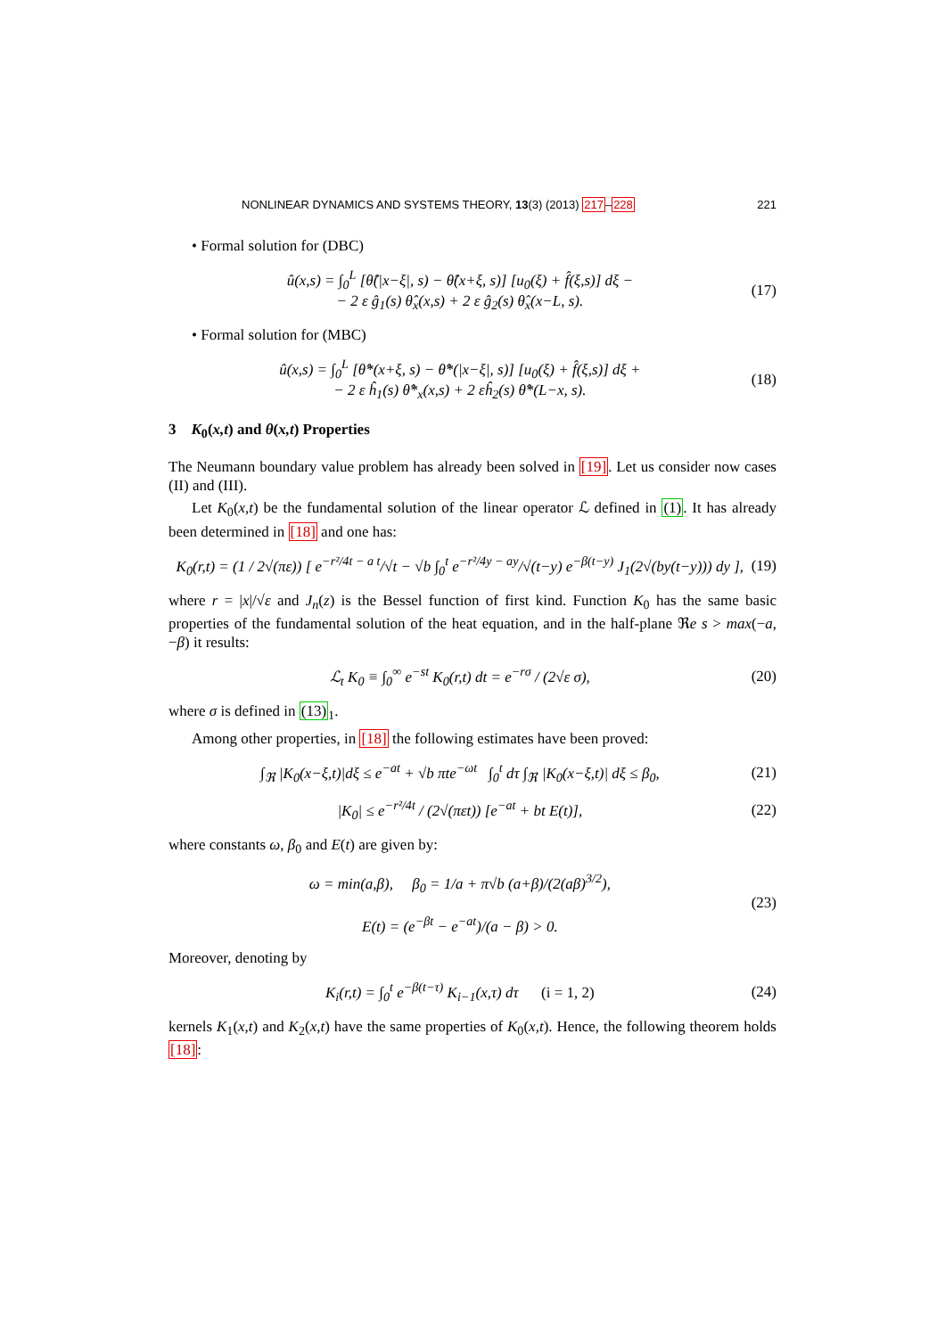NONLINEAR DYNAMICS AND SYSTEMS THEORY, 13(3) (2013) 217–228 221
• Formal solution for (DBC)
û(x,s) = ∫<sub>0</sub><sup>L</sup> [θ̂(|x−ξ|, s) − θ̂(x+ξ, s)] [u<sub>0</sub>(ξ) + f̂(ξ,s)] dξ −
− 2 ε ĝ<sub>1</sub>(s) θ̂<sub>x</sub>(x,s) + 2 ε ĝ<sub>2</sub>(s) θ̂<sub>x</sub>(x−L, s).
(17)
• Formal solution for (MBC)
û(x,s) = ∫<sub>0</sub><sup>L</sup> [θ̂*(x+ξ, s) − θ̂*(|x−ξ|, s)] [u<sub>0</sub>(ξ) + f̂(ξ,s)] dξ +
− 2 ε ĥ<sub>1</sub>(s) θ̂*<sub>x</sub>(x,s) + 2 εĥ<sub>2</sub>(s) θ̂*(L−x, s).
(18)
3 K<sub>0</sub>(x,t) and θ(x,t) Properties
The Neumann boundary value problem has already been solved in [19]. Let us consider now cases (II) and (III).
Let K<sub>0</sub>(x,t) be the fundamental solution of the linear operator ℒ defined in (1). It has already been determined in [18] and one has:
K<sub>0</sub>(r,t) = (1 / 2√(πε)) [ e<sup>−r²/4t − a t</sup>/√t − √b ∫<sub>0</sub><sup>t</sup> e<sup>−r²/4y − ay</sup>/√(t−y) e<sup>−β(t−y)</sup> J<sub>1</sub>(2√(by(t−y))) dy ],
(19)
where r = |x|/√ε and J<sub>n</sub>(z) is the Bessel function of first kind. Function K<sub>0</sub> has the same basic properties of the fundamental solution of the heat equation, and in the half-plane ℜe s > max(−a, −β) it results:
ℒ<sub>t</sub> K<sub>0</sub> ≡ ∫<sub>0</sub><sup>∞</sup> e<sup>−st</sup> K<sub>0</sub>(r,t) dt = e<sup>−rσ</sup> / (2√ε σ),
(20)
where σ is defined in (13)<sub>1</sub>.
Among other properties, in [18] the following estimates have been proved:
∫<sub>ℜ</sub> |K<sub>0</sub>(x−ξ,t)|dξ ≤ e<sup>−at</sup> + √b πte<sup>−ωt</sup> ∫<sub>0</sub><sup>t</sup> dτ ∫<sub>ℜ</sub> |K<sub>0</sub>(x−ξ,t)| dξ ≤ β<sub>0</sub>,
(21)
|K<sub>0</sub>| ≤ e<sup>−r²/4t</sup> / (2√(πεt)) [e<sup>−at</sup> + bt E(t)],
(22)
where constants ω, β<sub>0</sub> and E(t) are given by:
ω = min(a,β), β<sub>0</sub> = 1/a + π√b (a+β)/(2(aβ)<sup>3/2</sup>),
E(t) = (e<sup>−βt</sup> − e<sup>−at</sup>)/(a − β) > 0.
(23)
Moreover, denoting by
K<sub>i</sub>(r,t) = ∫<sub>0</sub><sup>t</sup> e<sup>−β(t−τ)</sup> K<sub>i−1</sub>(x,τ) dτ (i = 1, 2)
(24)
kernels K<sub>1</sub>(x,t) and K<sub>2</sub>(x,t) have the same properties of K<sub>0</sub>(x,t). Hence, the following theorem holds [18]: